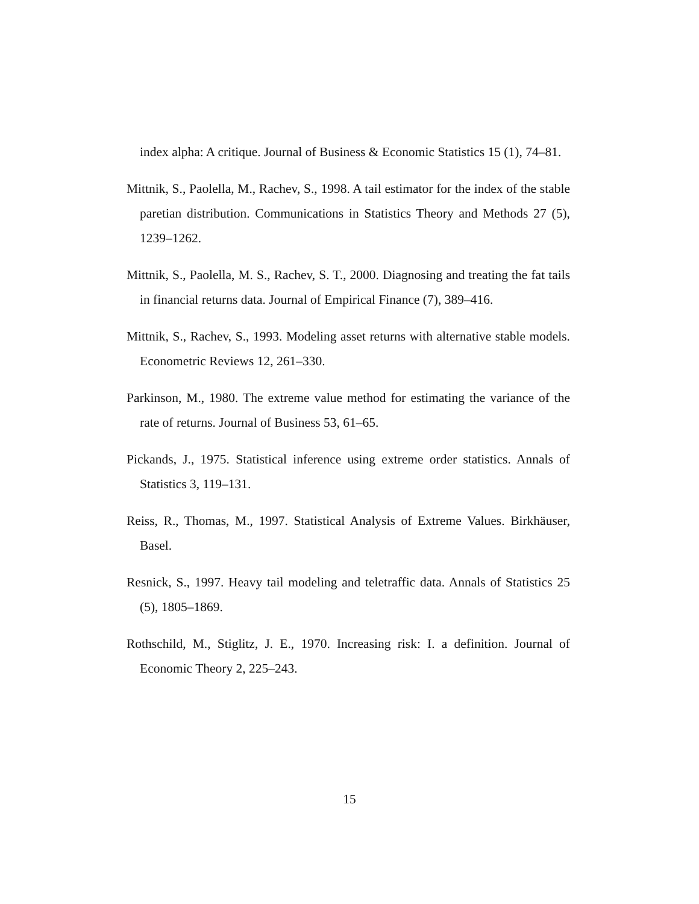index alpha: A critique. Journal of Business & Economic Statistics 15 (1), 74–81.
Mittnik, S., Paolella, M., Rachev, S., 1998. A tail estimator for the index of the stable paretian distribution. Communications in Statistics Theory and Methods 27 (5), 1239–1262.
Mittnik, S., Paolella, M. S., Rachev, S. T., 2000. Diagnosing and treating the fat tails in financial returns data. Journal of Empirical Finance (7), 389–416.
Mittnik, S., Rachev, S., 1993. Modeling asset returns with alternative stable models. Econometric Reviews 12, 261–330.
Parkinson, M., 1980. The extreme value method for estimating the variance of the rate of returns. Journal of Business 53, 61–65.
Pickands, J., 1975. Statistical inference using extreme order statistics. Annals of Statistics 3, 119–131.
Reiss, R., Thomas, M., 1997. Statistical Analysis of Extreme Values. Birkhäuser, Basel.
Resnick, S., 1997. Heavy tail modeling and teletraffic data. Annals of Statistics 25 (5), 1805–1869.
Rothschild, M., Stiglitz, J. E., 1970. Increasing risk: I. a definition. Journal of Economic Theory 2, 225–243.
15